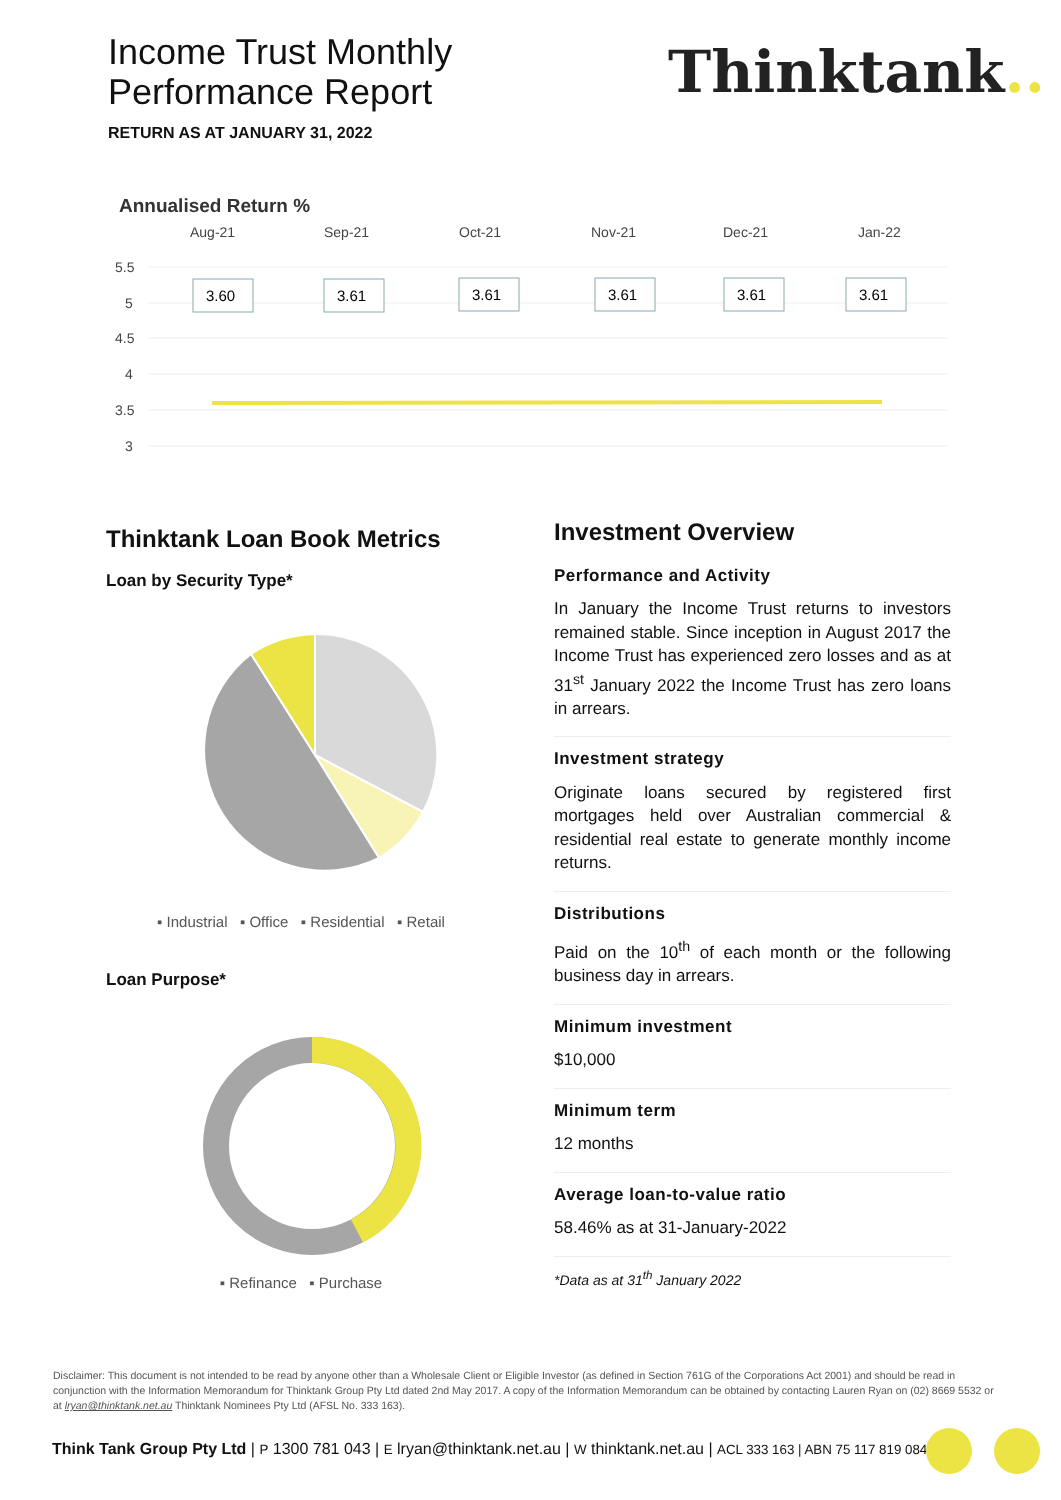Income Trust Monthly
Performance Report
RETURN AS AT JANUARY 31, 2022
Thinktank..
Annualised Return %
Aug-21
Sep-21
Oct-21
Nov-21
Dec-21
Jan-22
5.5
5
4.5
4
3.5
3
3.60
3.61
3.61
3.61
3.61
3.61
Thinktank Loan Book Metrics
Loan by Security Type*
▪ Industrial ▪ Office ▪ Residential ▪ Retail
Loan Purpose*
▪ Refinance ▪ Purchase
Investment Overview
Performance and Activity
In January the Income Trust returns to investors remained stable. Since inception in August 2017 the Income Trust has experienced zero losses and as at 31<sup>st</sup> January 2022 the Income Trust has zero loans in arrears.
Investment strategy
Originate loans secured by registered first mortgages held over Australian commercial & residential real estate to generate monthly income returns.
Distributions
Paid on the 10<sup>th</sup> of each month or the following business day in arrears.
Minimum investment
$10,000
Minimum term
12 months
Average loan-to-value ratio
58.46% as at 31-January-2022
*Data as at 31<sup>th</sup> January 2022
Disclaimer: This document is not intended to be read by anyone other than a Wholesale Client or Eligible Investor (as defined in Section 761G of the Corporations Act 2001) and should be read in conjunction with the Information Memorandum for Thinktank Group Pty Ltd dated 2nd May 2017. A copy of the Information Memorandum can be obtained by contacting Lauren Ryan on (02) 8669 5532 or at lryan@thinktank.net.au Thinktank Nominees Pty Ltd (AFSL No. 333 163).
Think Tank Group Pty Ltd | P 1300 781 043 | E lryan@thinktank.net.au | W thinktank.net.au | ACL 333 163 | ABN 75 117 819 084